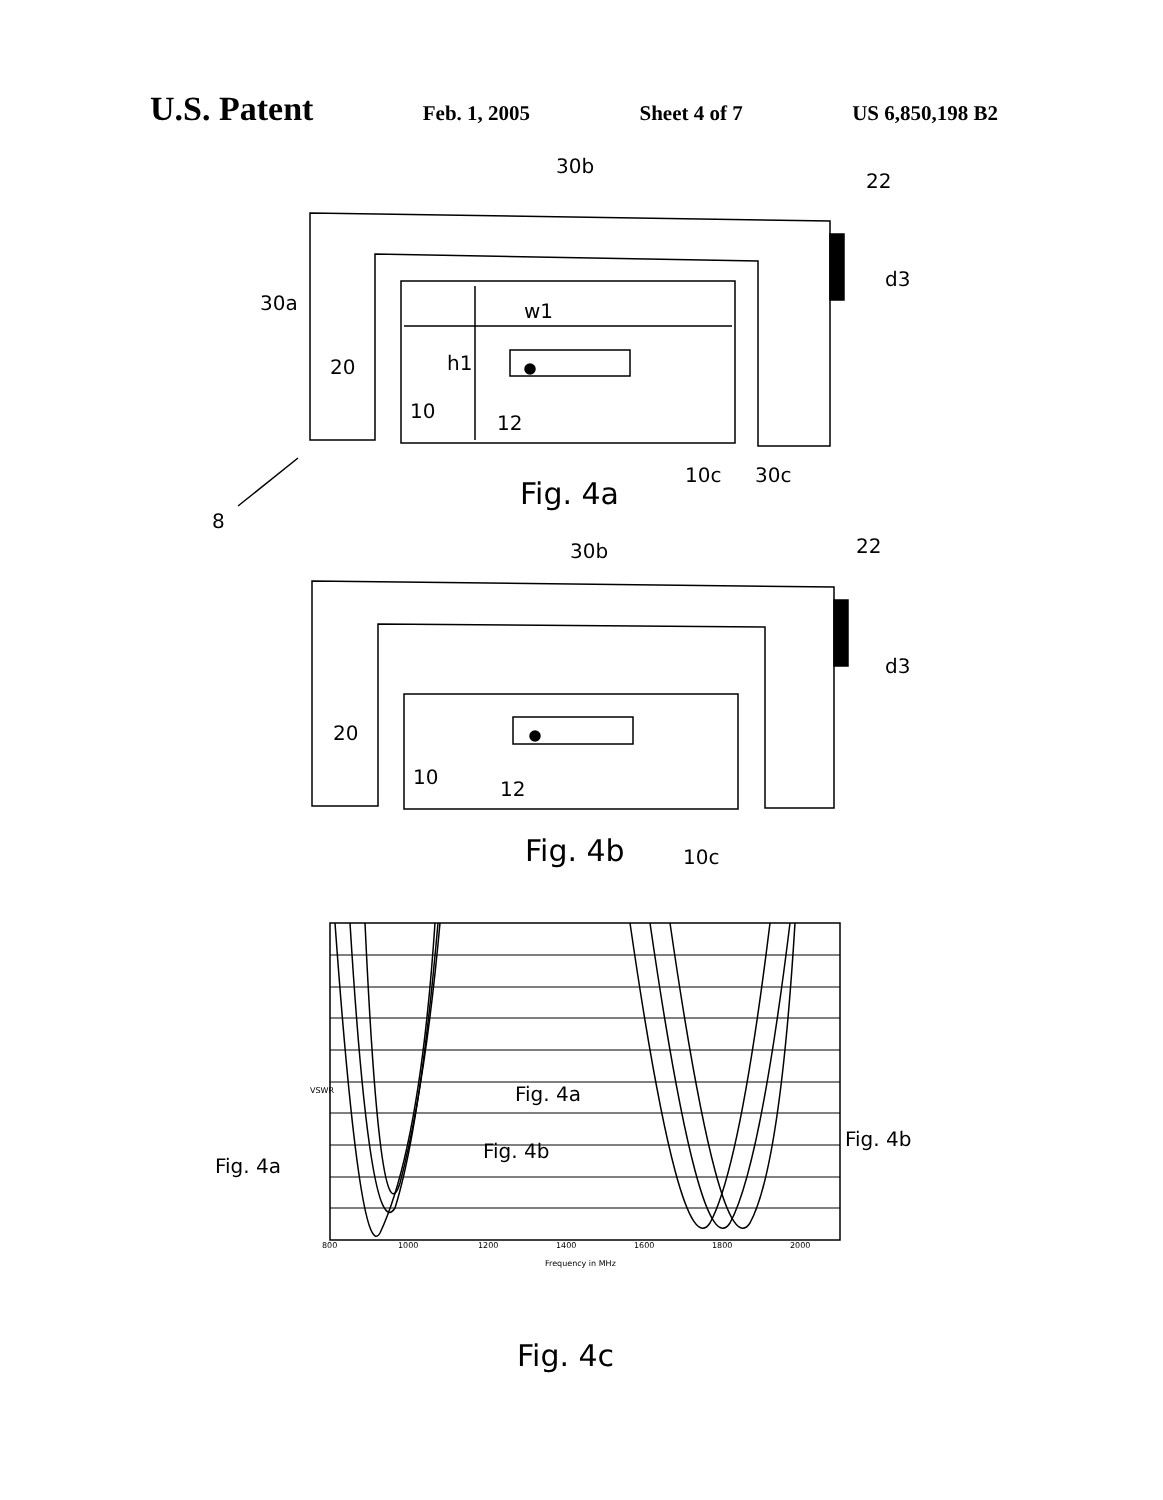U.S. Patent Feb. 1, 2005 Sheet 4 of 7 US 6,850,198 B2
30b
22
d3
30a
w1
h1
20
10
12
10c
30c
Fig. 4a
8
30b
22
d3
20
10
12
Fig. 4b
10c
800
1000
1200
1400
1600
1800
2000
Frequency in MHz
VSWR
Fig. 4a
Fig. 4b
Fig. 4a
Fig. 4b
Fig. 4c